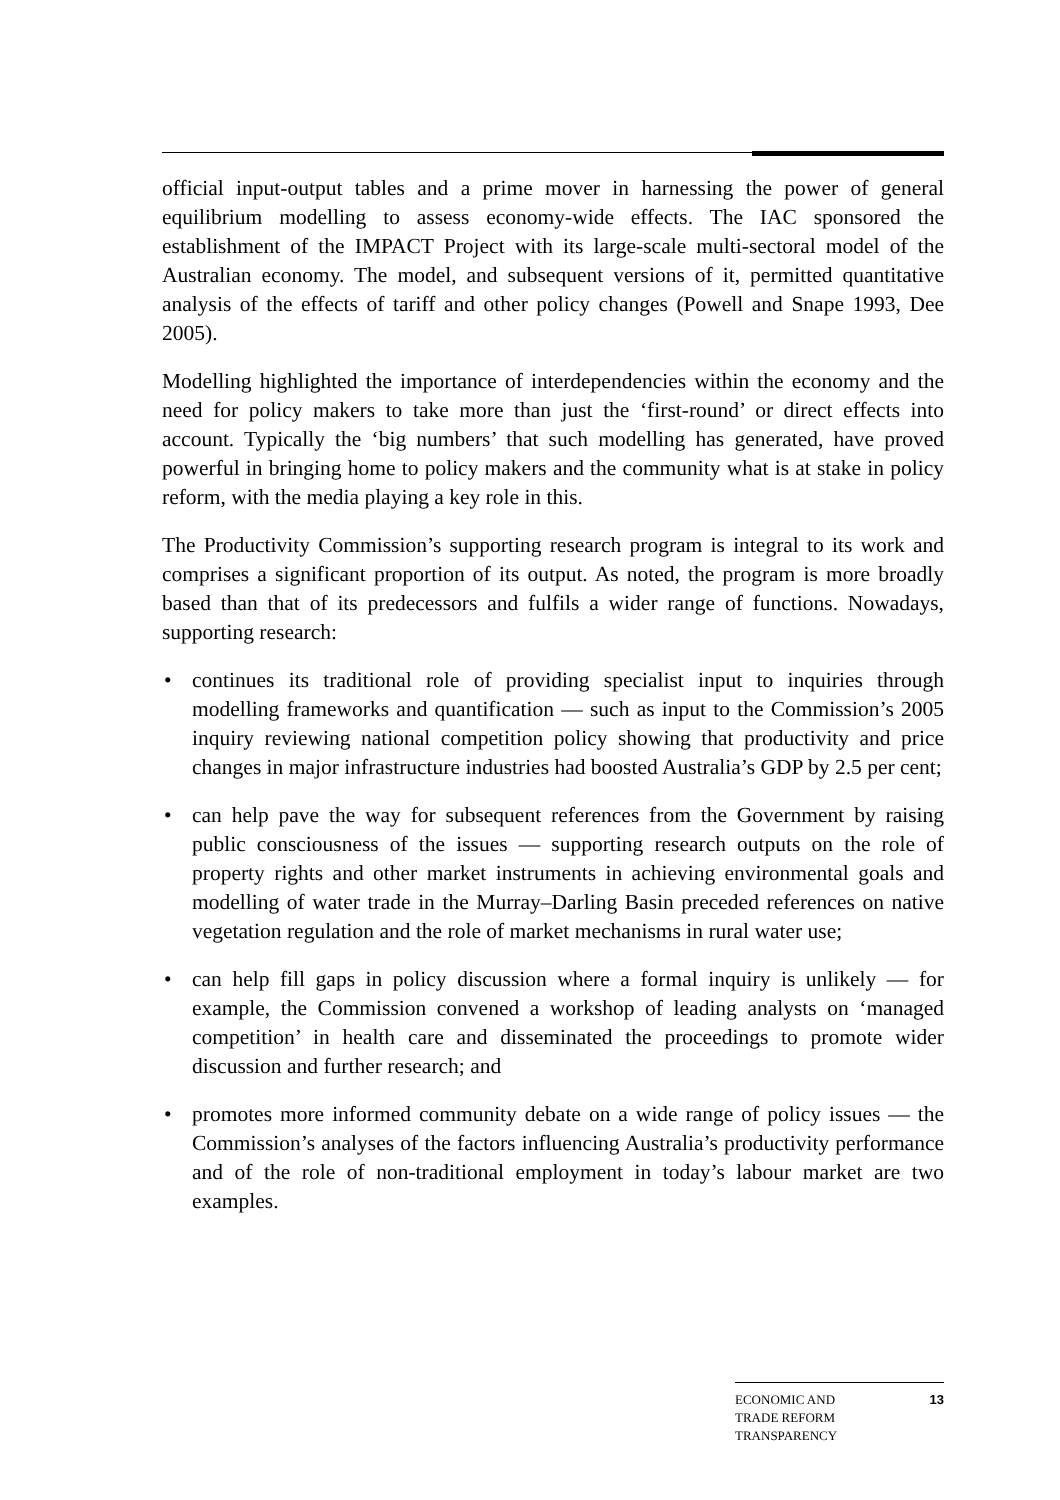official input-output tables and a prime mover in harnessing the power of general equilibrium modelling to assess economy-wide effects. The IAC sponsored the establishment of the IMPACT Project with its large-scale multi-sectoral model of the Australian economy. The model, and subsequent versions of it, permitted quantitative analysis of the effects of tariff and other policy changes (Powell and Snape 1993, Dee 2005).
Modelling highlighted the importance of interdependencies within the economy and the need for policy makers to take more than just the ‘first-round’ or direct effects into account. Typically the ‘big numbers’ that such modelling has generated, have proved powerful in bringing home to policy makers and the community what is at stake in policy reform, with the media playing a key role in this.
The Productivity Commission’s supporting research program is integral to its work and comprises a significant proportion of its output. As noted, the program is more broadly based than that of its predecessors and fulfils a wider range of functions. Nowadays, supporting research:
• continues its traditional role of providing specialist input to inquiries through modelling frameworks and quantification — such as input to the Commission’s 2005 inquiry reviewing national competition policy showing that productivity and price changes in major infrastructure industries had boosted Australia’s GDP by 2.5 per cent;
• can help pave the way for subsequent references from the Government by raising public consciousness of the issues — supporting research outputs on the role of property rights and other market instruments in achieving environmental goals and modelling of water trade in the Murray–Darling Basin preceded references on native vegetation regulation and the role of market mechanisms in rural water use;
• can help fill gaps in policy discussion where a formal inquiry is unlikely — for example, the Commission convened a workshop of leading analysts on ‘managed competition’ in health care and disseminated the proceedings to promote wider discussion and further research; and
• promotes more informed community debate on a wide range of policy issues — the Commission’s analyses of the factors influencing Australia’s productivity performance and of the role of non-traditional employment in today’s labour market are two examples.
ECONOMIC AND
TRADE REFORM
TRANSPARENCY
13